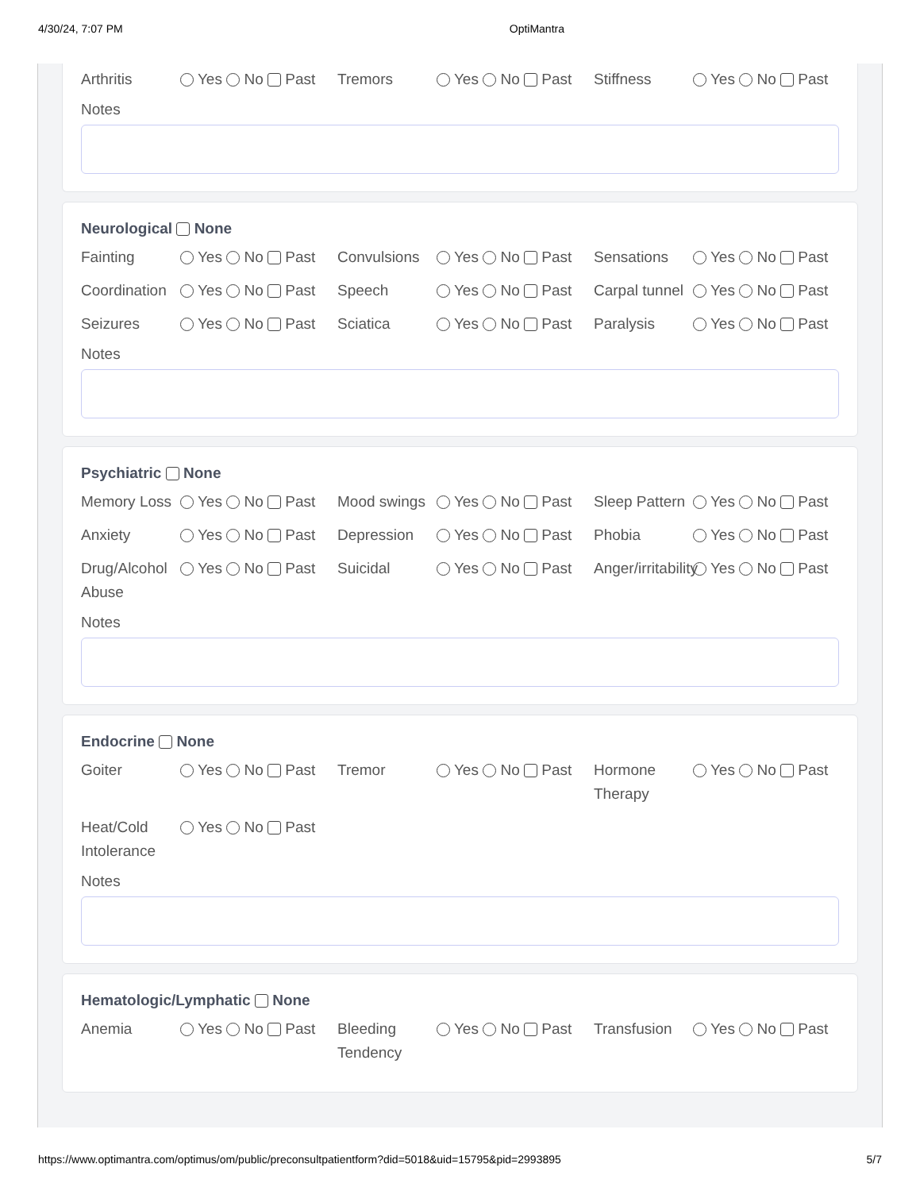4/30/24, 7:07 PM OptiMantra
Arthritis Yes No Past Tremors Yes No Past Stiffness Yes No Past
Notes
Neurological None
Fainting Yes No Past Convulsions Yes No Past Sensations Yes No Past
Coordination Yes No Past Speech Yes No Past Carpal tunnel Yes No Past
Seizures Yes No Past Sciatica Yes No Past Paralysis Yes No Past
Notes
Psychiatric None
Memory Loss Yes No Past Mood swings Yes No Past Sleep Pattern Yes No Past
Anxiety Yes No Past Depression Yes No Past Phobia Yes No Past
Drug/Alcohol Abuse Yes No Past Suicidal Yes No Past Anger/irritability Yes No Past
Notes
Endocrine None
Goiter Yes No Past Tremor Yes No Past Hormone Therapy Yes No Past
Heat/Cold Intolerance Yes No Past
Notes
Hematologic/Lymphatic None
Anemia Yes No Past Bleeding Tendency Yes No Past Transfusion Yes No Past
https://www.optimantra.com/optimus/om/public/preconsultpatientform?did=5018&uid=15795&pid=2993895 5/7